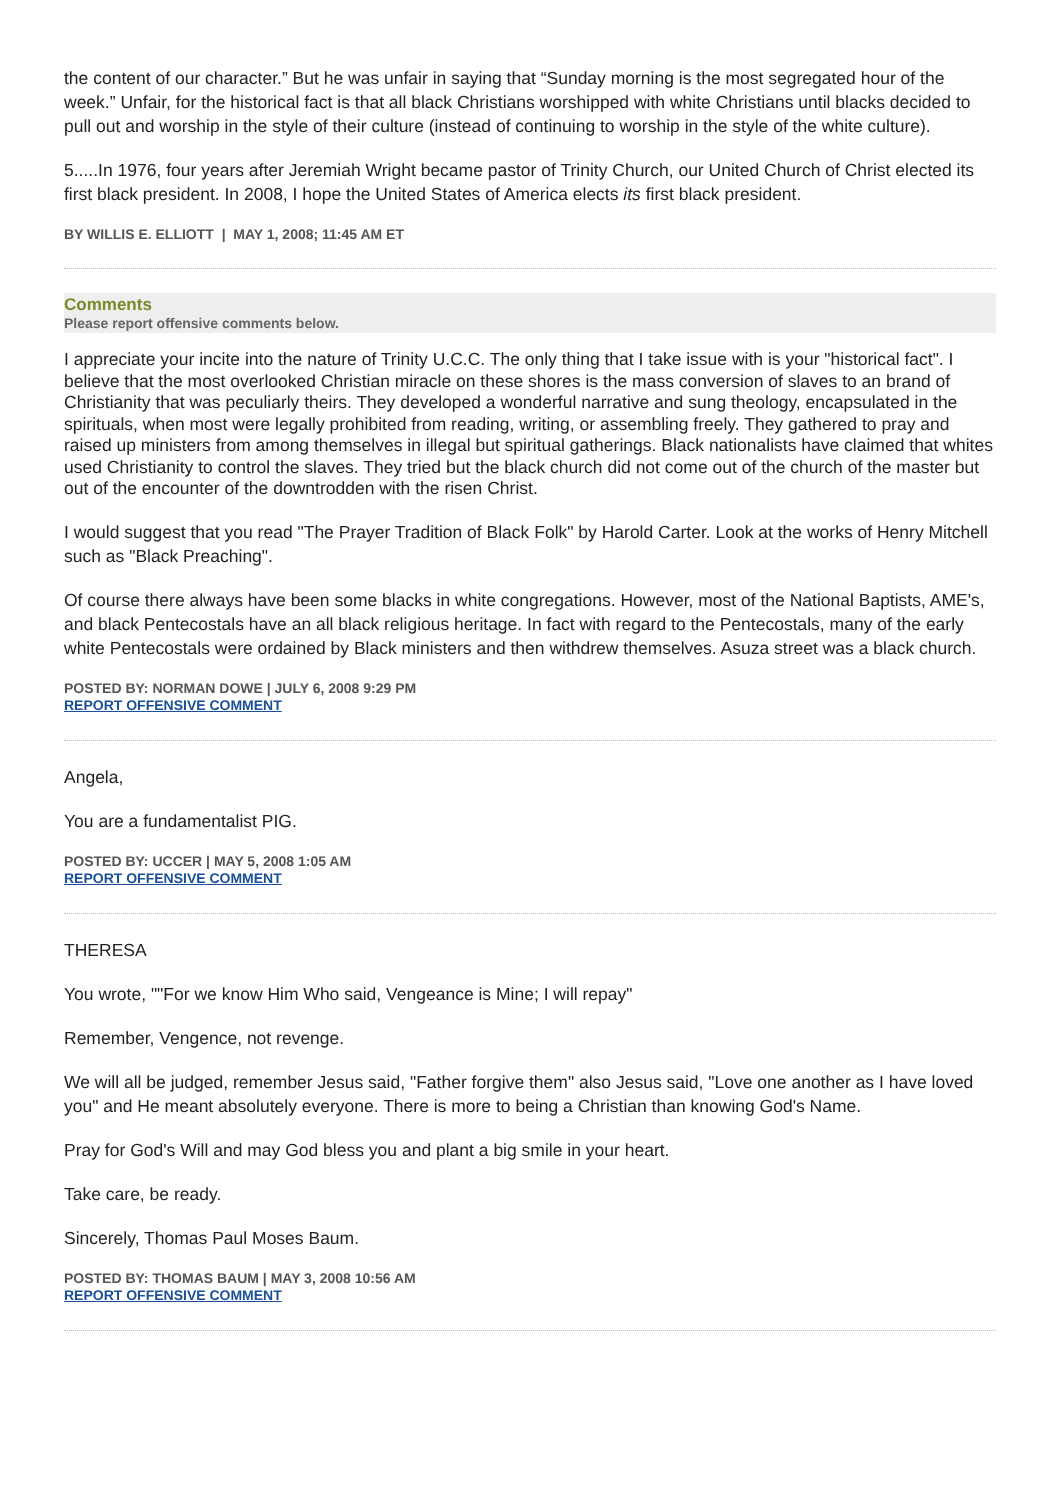the content of our character.” But he was unfair in saying that “Sunday morning is the most segregated hour of the week.” Unfair, for the historical fact is that all black Christians worshipped with white Christians until blacks decided to pull out and worship in the style of their culture (instead of continuing to worship in the style of the white culture).
5.....In 1976, four years after Jeremiah Wright became pastor of Trinity Church, our United Church of Christ elected its first black president. In 2008, I hope the United States of America elects its first black president.
BY WILLIS E. ELLIOTT | MAY 1, 2008; 11:45 AM ET
Comments
Please report offensive comments below.
I appreciate your incite into the nature of Trinity U.C.C. The only thing that I take issue with is your "historical fact". I believe that the most overlooked Christian miracle on these shores is the mass conversion of slaves to an brand of Christianity that was peculiarly theirs. They developed a wonderful narrative and sung theology, encapsulated in the spirituals, when most were legally prohibited from reading, writing, or assembling freely. They gathered to pray and raised up ministers from among themselves in illegal but spiritual gatherings. Black nationalists have claimed that whites used Christianity to control the slaves. They tried but the black church did not come out of the church of the master but out of the encounter of the downtrodden with the risen Christ.
I would suggest that you read "The Prayer Tradition of Black Folk" by Harold Carter. Look at the works of Henry Mitchell such as "Black Preaching".
Of course there always have been some blacks in white congregations. However, most of the National Baptists, AME's, and black Pentecostals have an all black religious heritage. In fact with regard to the Pentecostals, many of the early white Pentecostals were ordained by Black ministers and then withdrew themselves. Asuza street was a black church.
POSTED BY: NORMAN DOWE | JULY 6, 2008 9:29 PM
REPORT OFFENSIVE COMMENT
Angela,
You are a fundamentalist PIG.
POSTED BY: UCCER | MAY 5, 2008 1:05 AM
REPORT OFFENSIVE COMMENT
THERESA
You wrote, ""For we know Him Who said, Vengeance is Mine; I will repay"
Remember, Vengence, not revenge.
We will all be judged, remember Jesus said, "Father forgive them" also Jesus said, "Love one another as I have loved you" and He meant absolutely everyone. There is more to being a Christian than knowing God's Name.
Pray for God's Will and may God bless you and plant a big smile in your heart.
Take care, be ready.
Sincerely, Thomas Paul Moses Baum.
POSTED BY: THOMAS BAUM | MAY 3, 2008 10:56 AM
REPORT OFFENSIVE COMMENT